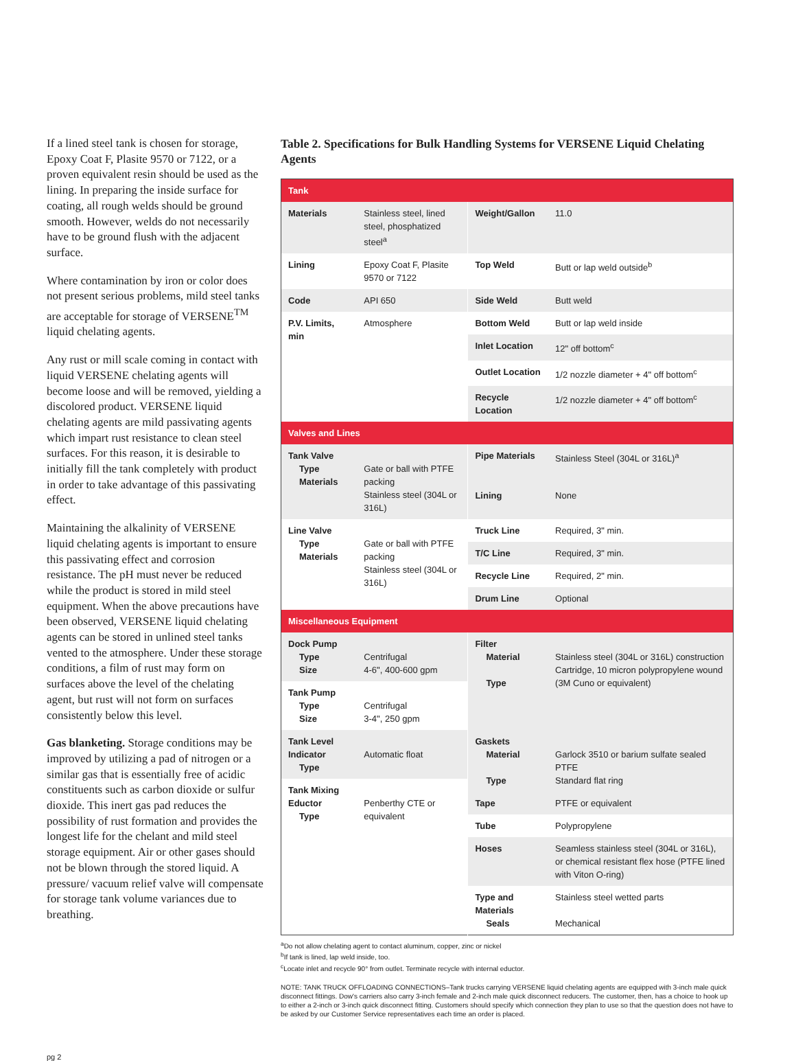If a lined steel tank is chosen for storage, Epoxy Coat F, Plasite 9570 or 7122, or a proven equivalent resin should be used as the lining. In preparing the inside surface for coating, all rough welds should be ground smooth. However, welds do not necessarily have to be ground flush with the adjacent surface.
Where contamination by iron or color does not present serious problems, mild steel tanks are acceptable for storage of VERSENE<sup>TM</sup> liquid chelating agents.
Any rust or mill scale coming in contact with liquid VERSENE chelating agents will become loose and will be removed, yielding a discolored product. VERSENE liquid chelating agents are mild passivating agents which impart rust resistance to clean steel surfaces. For this reason, it is desirable to initially fill the tank completely with product in order to take advantage of this passivating effect.
Maintaining the alkalinity of VERSENE liquid chelating agents is important to ensure this passivating effect and corrosion resistance. The pH must never be reduced while the product is stored in mild steel equipment. When the above precautions have been observed, VERSENE liquid chelating agents can be stored in unlined steel tanks vented to the atmosphere. Under these storage conditions, a film of rust may form on surfaces above the level of the chelating agent, but rust will not form on surfaces consistently below this level.
Gas blanketing. Storage conditions may be improved by utilizing a pad of nitrogen or a similar gas that is essentially free of acidic constituents such as carbon dioxide or sulfur dioxide. This inert gas pad reduces the possibility of rust formation and provides the longest life for the chelant and mild steel storage equipment. Air or other gases should not be blown through the stored liquid. A pressure/ vacuum relief valve will compensate for storage tank volume variances due to breathing.
Table 2. Specifications for Bulk Handling Systems for VERSENE Liquid Chelating Agents
| Tank | | | |
| Materials | Stainless steel, lined steel, phosphatized steel<sup>a</sup> | Weight/Gallon | 11.0 |
| Lining | Epoxy Coat F, Plasite 9570 or 7122 | Top Weld | Butt or lap weld outside<sup>b</sup> |
| Code | API 650 | Side Weld | Butt weld |
| P.V. Limits, min | Atmosphere | Bottom Weld | Butt or lap weld inside |
| | | Inlet Location | 12" off bottom<sup>c</sup> |
| | | Outlet Location | 1/2 nozzle diameter + 4" off bottom<sup>c</sup> |
| | | Recycle Location | 1/2 nozzle diameter + 4" off bottom<sup>c</sup> |
| Valves and Lines | | | |
| Tank Valve Type Materials | Gate or ball with PTFE packing Stainless steel (304L or 316L) | Pipe Materials | Stainless Steel (304L or 316L)<sup>a</sup> |
| | | Lining | None |
| Line Valve Type Materials | Gate or ball with PTFE packing Stainless steel (304L or 316L) | Truck Line | Required, 3" min. |
| | | T/C Line | Required, 3" min. |
| | | Recycle Line | Required, 2" min. |
| | | Drum Line | Optional |
| Miscellaneous Equipment | | | |
| Dock Pump Type Size | Centrifugal 4-6", 400-600 gpm | Filter Material Type | Stainless steel (304L or 316L) construction Cartridge, 10 micron polypropylene wound (3M Cuno or equivalent) |
| Tank Pump Type Size | Centrifugal 3-4", 250 gpm | | |
| Tank Level Indicator Type | Automatic float | Gaskets Material Type | Garlock 3510 or barium sulfate sealed PTFE Standard flat ring |
| Tank Mixing Eductor Type | Penberthy CTE or equivalent | | |
| | | Tape | PTFE or equivalent |
| | | Tube | Polypropylene |
| | | Hoses | Seamless stainless steel (304L or 316L), or chemical resistant flex hose (PTFE lined with Viton O-ring) |
| | | Type and Materials Seals | Stainless steel wetted parts Mechanical |
<sup>a</sup> Do not allow chelating agent to contact aluminum, copper, zinc or nickel
<sup>b</sup> If tank is lined, lap weld inside, too.
<sup>c</sup> Locate inlet and recycle 90° from outlet. Terminate recycle with internal eductor.
NOTE: TANK TRUCK OFFLOADING CONNECTIONS–Tank trucks carrying VERSENE liquid chelating agents are equipped with 3-inch male quick disconnect fittings. Dow's carriers also carry 3-inch female and 2-inch male quick disconnect reducers. The customer, then, has a choice to hook up to either a 2-inch or 3-inch quick disconnect fitting. Customers should specify which connection they plan to use so that the question does not have to be asked by our Customer Service representatives each time an order is placed.
pg 2